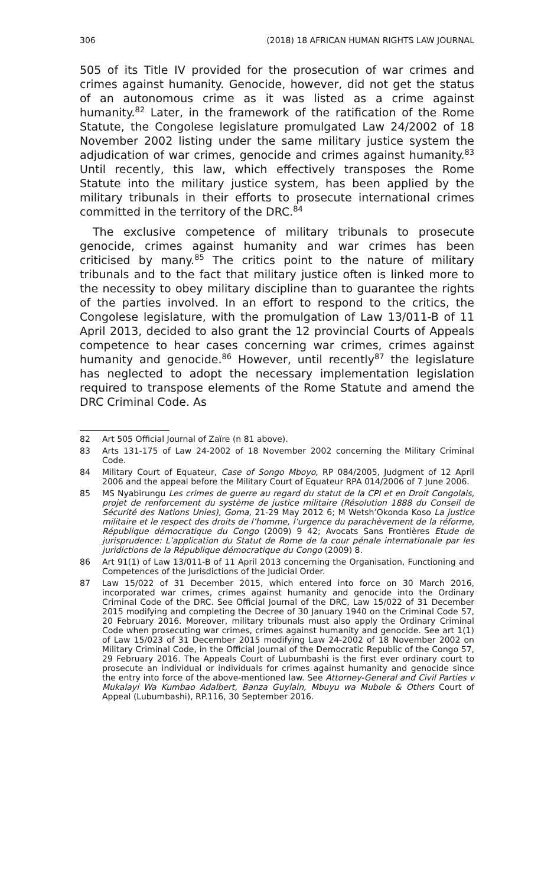306 (2018) 18 AFRICAN HUMAN RIGHTS LAW JOURNAL
505 of its Title IV provided for the prosecution of war crimes and crimes against humanity. Genocide, however, did not get the status of an autonomous crime as it was listed as a crime against humanity.<sup>82</sup> Later, in the framework of the ratification of the Rome Statute, the Congolese legislature promulgated Law 24/2002 of 18 November 2002 listing under the same military justice system the adjudication of war crimes, genocide and crimes against humanity.<sup>83</sup> Until recently, this law, which effectively transposes the Rome Statute into the military justice system, has been applied by the military tribunals in their efforts to prosecute international crimes committed in the territory of the DRC.<sup>84</sup>
The exclusive competence of military tribunals to prosecute genocide, crimes against humanity and war crimes has been criticised by many.<sup>85</sup> The critics point to the nature of military tribunals and to the fact that military justice often is linked more to the necessity to obey military discipline than to guarantee the rights of the parties involved. In an effort to respond to the critics, the Congolese legislature, with the promulgation of Law 13/011-B of 11 April 2013, decided to also grant the 12 provincial Courts of Appeals competence to hear cases concerning war crimes, crimes against humanity and genocide.<sup>86</sup> However, until recently<sup>87</sup> the legislature has neglected to adopt the necessary implementation legislation required to transpose elements of the Rome Statute and amend the DRC Criminal Code. As
82 Art 505 Official Journal of Zaïre (n 81 above).
83 Arts 131-175 of Law 24-2002 of 18 November 2002 concerning the Military Criminal Code.
84 Military Court of Equateur, Case of Songo Mboyo, RP 084/2005, Judgment of 12 April 2006 and the appeal before the Military Court of Equateur RPA 014/2006 of 7 June 2006.
85 MS Nyabirungu Les crimes de guerre au regard du statut de la CPI et en Droit Congolais, projet de renforcement du système de justice militaire (Résolution 1888 du Conseil de Sécurité des Nations Unies), Goma, 21-29 May 2012 6; M Wetsh’Okonda Koso La justice militaire et le respect des droits de l’homme, l’urgence du parachèvement de la réforme, République démocratique du Congo (2009) 9 42; Avocats Sans Frontières Etude de jurisprudence: L’application du Statut de Rome de la cour pénale internationale par les juridictions de la République démocratique du Congo (2009) 8.
86 Art 91(1) of Law 13/011-B of 11 April 2013 concerning the Organisation, Functioning and Competences of the Jurisdictions of the Judicial Order.
87 Law 15/022 of 31 December 2015, which entered into force on 30 March 2016, incorporated war crimes, crimes against humanity and genocide into the Ordinary Criminal Code of the DRC. See Official Journal of the DRC, Law 15/022 of 31 December 2015 modifying and completing the Decree of 30 January 1940 on the Criminal Code 57, 20 February 2016. Moreover, military tribunals must also apply the Ordinary Criminal Code when prosecuting war crimes, crimes against humanity and genocide. See art 1(1) of Law 15/023 of 31 December 2015 modifying Law 24-2002 of 18 November 2002 on Military Criminal Code, in the Official Journal of the Democratic Republic of the Congo 57, 29 February 2016. The Appeals Court of Lubumbashi is the first ever ordinary court to prosecute an individual or individuals for crimes against humanity and genocide since the entry into force of the above-mentioned law. See Attorney-General and Civil Parties v Mukalayi Wa Kumbao Adalbert, Banza Guylain, Mbuyu wa Mubole & Others Court of Appeal (Lubumbashi), RP.116, 30 September 2016.